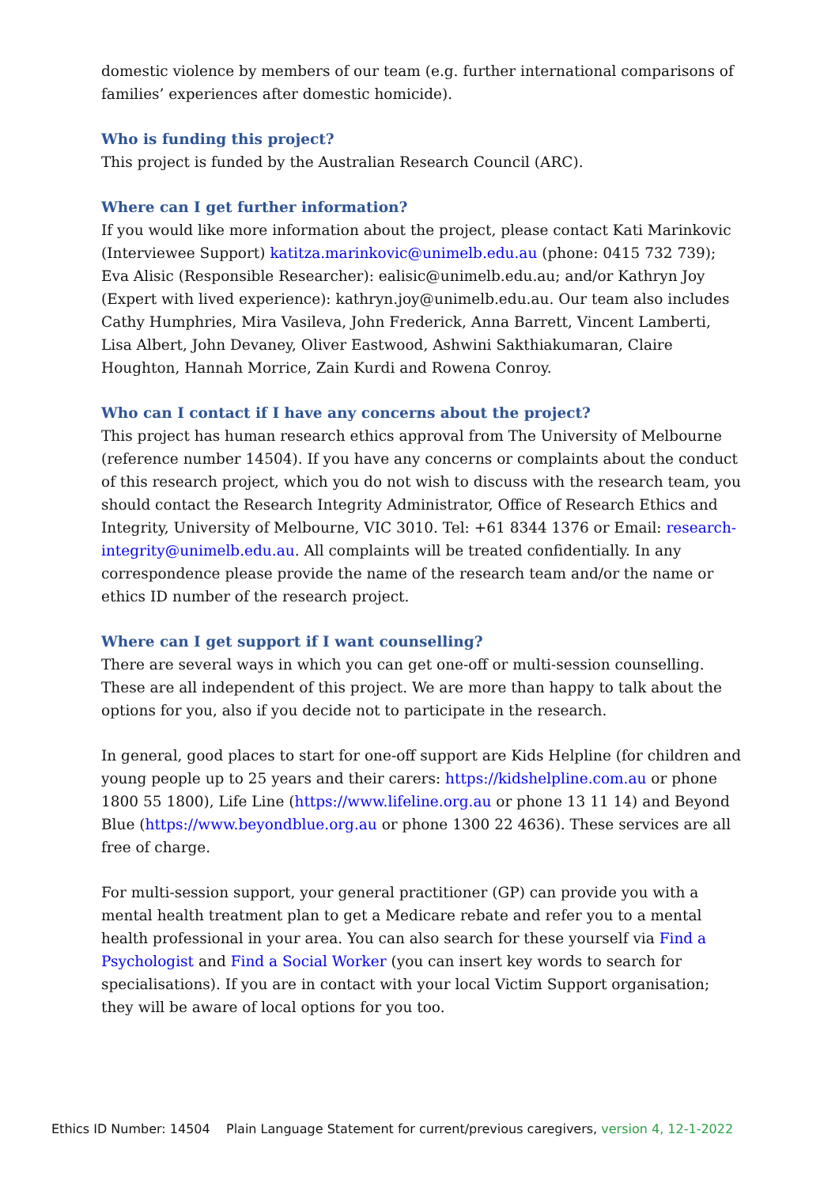domestic violence by members of our team (e.g. further international comparisons of families’ experiences after domestic homicide).
Who is funding this project?
This project is funded by the Australian Research Council (ARC).
Where can I get further information?
If you would like more information about the project, please contact Kati Marinkovic (Interviewee Support) katitza.marinkovic@unimelb.edu.au (phone: 0415 732 739); Eva Alisic (Responsible Researcher): ealisic@unimelb.edu.au; and/or Kathryn Joy (Expert with lived experience): kathryn.joy@unimelb.edu.au. Our team also includes Cathy Humphries, Mira Vasileva, John Frederick, Anna Barrett, Vincent Lamberti, Lisa Albert, John Devaney, Oliver Eastwood, Ashwini Sakthiakumaran, Claire Houghton, Hannah Morrice, Zain Kurdi and Rowena Conroy.
Who can I contact if I have any concerns about the project?
This project has human research ethics approval from The University of Melbourne (reference number 14504). If you have any concerns or complaints about the conduct of this research project, which you do not wish to discuss with the research team, you should contact the Research Integrity Administrator, Office of Research Ethics and Integrity, University of Melbourne, VIC 3010. Tel: +61 8344 1376 or Email: research-integrity@unimelb.edu.au. All complaints will be treated confidentially. In any correspondence please provide the name of the research team and/or the name or ethics ID number of the research project.
Where can I get support if I want counselling?
There are several ways in which you can get one-off or multi-session counselling. These are all independent of this project. We are more than happy to talk about the options for you, also if you decide not to participate in the research.
In general, good places to start for one-off support are Kids Helpline (for children and young people up to 25 years and their carers: https://kidshelpline.com.au or phone 1800 55 1800), Life Line (https://www.lifeline.org.au or phone 13 11 14) and Beyond Blue (https://www.beyondblue.org.au or phone 1300 22 4636). These services are all free of charge.
For multi-session support, your general practitioner (GP) can provide you with a mental health treatment plan to get a Medicare rebate and refer you to a mental health professional in your area. You can also search for these yourself via Find a Psychologist and Find a Social Worker (you can insert key words to search for specialisations). If you are in contact with your local Victim Support organisation; they will be aware of local options for you too.
Ethics ID Number: 14504 Plain Language Statement for current/previous caregivers, version 4, 12-1-2022